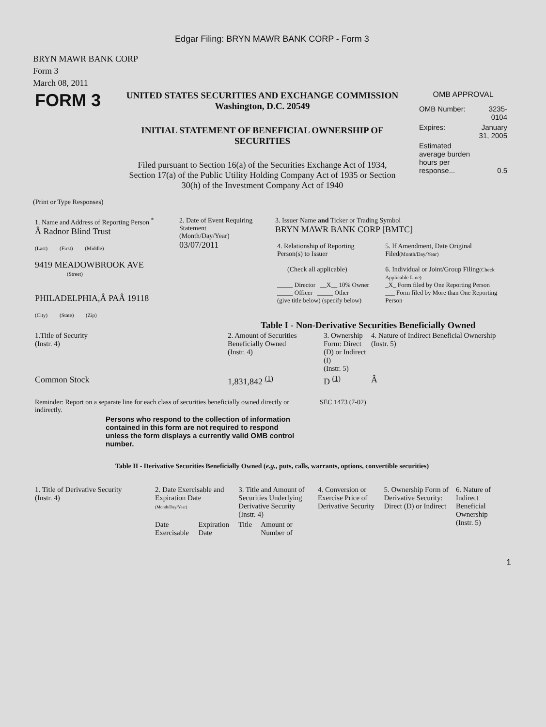Edgar Filing: BRYN MAWR BANK CORP - Form 3
BRYN MAWR BANK CORP
Form 3
March 08, 2011
| FORM 3 | UNITED STATES SECURITIES AND EXCHANGE COMMISSION Washington, D.C. 20549 INITIAL STATEMENT OF BENEFICIAL OWNERSHIP OF SECURITIES Filed pursuant to Section 16(a) of the Securities Exchange Act of 1934, Section 17(a) of the Public Utility Holding Company Act of 1935 or Section 30(h) of the Investment Company Act of 1940 | OMB APPROVAL / OMB Number: / 3235-0104 / / Expires: / January 31, 2005 / / Estimated average burden hours per response... / 0.5 / |
(Print or Type Responses)
| 1. Name and Address of Reporting Person <sup>*</sup> Â Radnor Blind Trust (Last) (First) (Middle) 9419 MEADOWBROOK AVE (Street) PHILADELPHIA,Â PAÂ 19118 (City) (State) (Zip) | 2. Date of Event Requiring Statement (Month/Day/Year) 03/07/2011 | 3. Issuer Name and Ticker or Trading Symbol BRYN MAWR BANK CORP [BMTC] / 4. Relationship of Reporting Person(s) to Issuer (Check all applicable) _____ Director __X__ 10% Owner _____ Officer _____ Other (give title below) (specify below) / 5. If Amendment, Date Original Filed (Month/Day/Year) 6. Individual or Joint/Group Filing (Check Applicable Line) _X_ Form filed by One Reporting Person ___ Form filed by More than One Reporting Person / |
Table I - Non-Derivative Securities Beneficially Owned
| 1.Title of Security (Instr. 4) | 2. Amount of Securities Beneficially Owned (Instr. 4) | 3. Ownership Form: Direct (D) or Indirect (I) (Instr. 5) | 4. Nature of Indirect Beneficial Ownership (Instr. 5) |
| --- | --- | --- | --- |
| Common Stock | 1,831,842 <sup>(1)</sup> | D <sup>(1)</sup> | Â |
| Reminder: Report on a separate line for each class of securities beneficially owned directly or indirectly. | SEC 1473 (7-02) |
Persons who respond to the collection of information contained in this form are not required to respond unless the form displays a currently valid OMB control number.
Table II - Derivative Securities Beneficially Owned (e.g., puts, calls, warrants, options, convertible securities)
| 1. Title of Derivative Security (Instr. 4) | 2. Date Exercisable and Expiration Date (Month/Day/Year) | | 3. Title and Amount of Securities Underlying Derivative Security (Instr. 4) | | 4. Conversion or Exercise Price of Derivative Security | 5. Ownership Form of Derivative Security: Direct (D) or Indirect | 6. Nature of Indirect Beneficial Ownership (Instr. 5) |
| --- | --- | --- | --- | --- | --- | --- | --- |
| | Date Exercisable | Expiration Date | Title | Amount or Number of | | | |
1